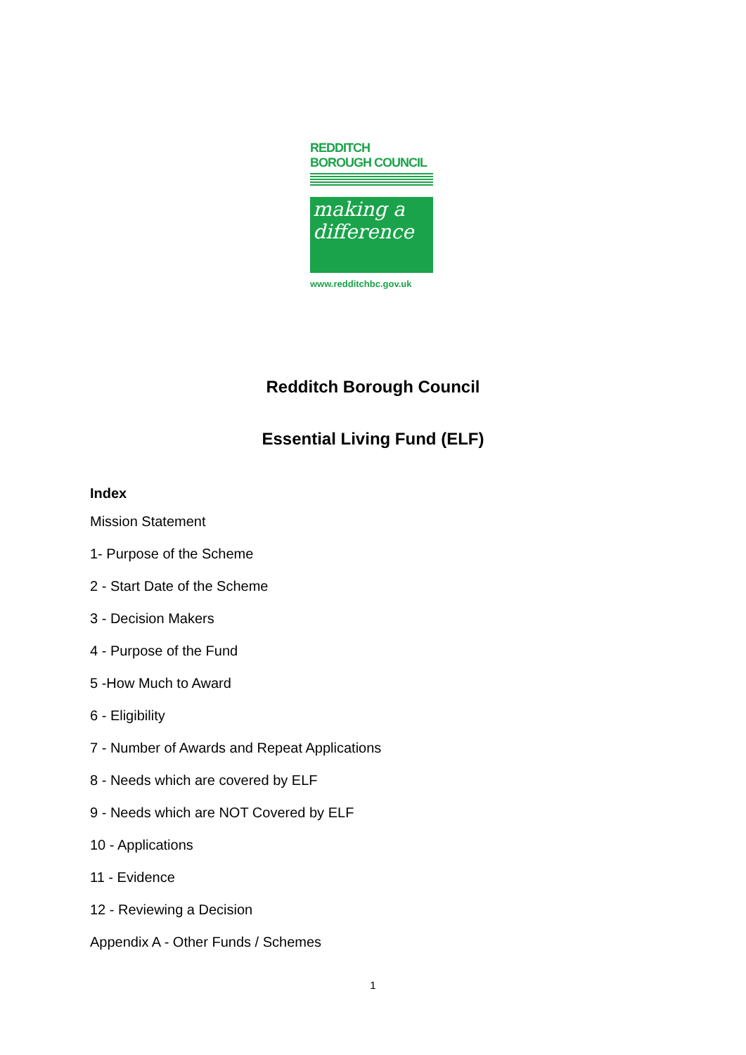REDDITCH BOROUGH COUNCIL
making a
difference
www.redditchbc.gov.uk
Redditch Borough Council
Essential Living Fund (ELF)
Index
Mission Statement
1- Purpose of the Scheme
2 - Start Date of the Scheme
3 - Decision Makers
4 - Purpose of the Fund
5 -How Much to Award
6 - Eligibility
7 - Number of Awards and Repeat Applications
8 - Needs which are covered by ELF
9 - Needs which are NOT Covered by ELF
10 - Applications
11 - Evidence
12 - Reviewing a Decision
Appendix A - Other Funds / Schemes
1